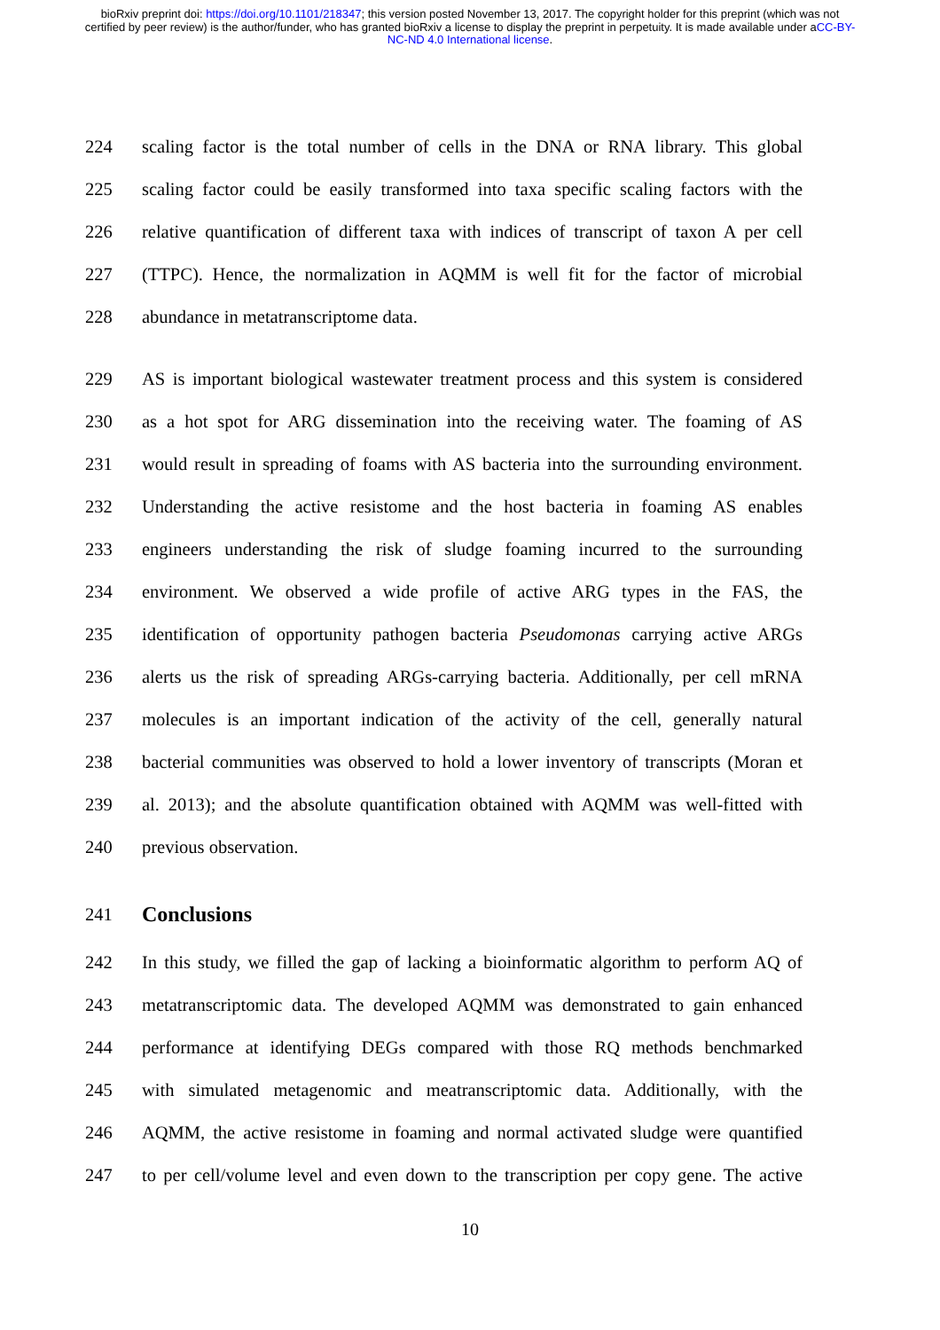bioRxiv preprint doi: https://doi.org/10.1101/218347; this version posted November 13, 2017. The copyright holder for this preprint (which was not certified by peer review) is the author/funder, who has granted bioRxiv a license to display the preprint in perpetuity. It is made available under aCC-BY-NC-ND 4.0 International license.
224 scaling factor is the total number of cells in the DNA or RNA library. This global
225 scaling factor could be easily transformed into taxa specific scaling factors with the
226 relative quantification of different taxa with indices of transcript of taxon A per cell
227 (TTPC). Hence, the normalization in AQMM is well fit for the factor of microbial
228 abundance in metatranscriptome data.
229 AS is important biological wastewater treatment process and this system is considered
230 as a hot spot for ARG dissemination into the receiving water. The foaming of AS
231 would result in spreading of foams with AS bacteria into the surrounding environment.
232 Understanding the active resistome and the host bacteria in foaming AS enables
233 engineers understanding the risk of sludge foaming incurred to the surrounding
234 environment. We observed a wide profile of active ARG types in the FAS, the
235 identification of opportunity pathogen bacteria Pseudomonas carrying active ARGs
236 alerts us the risk of spreading ARGs-carrying bacteria. Additionally, per cell mRNA
237 molecules is an important indication of the activity of the cell, generally natural
238 bacterial communities was observed to hold a lower inventory of transcripts (Moran et
239 al. 2013); and the absolute quantification obtained with AQMM was well-fitted with
240 previous observation.
241
Conclusions
242 In this study, we filled the gap of lacking a bioinformatic algorithm to perform AQ of
243 metatranscriptomic data. The developed AQMM was demonstrated to gain enhanced
244 performance at identifying DEGs compared with those RQ methods benchmarked
245 with simulated metagenomic and meatranscriptomic data. Additionally, with the
246 AQMM, the active resistome in foaming and normal activated sludge were quantified
247 to per cell/volume level and even down to the transcription per copy gene. The active
10